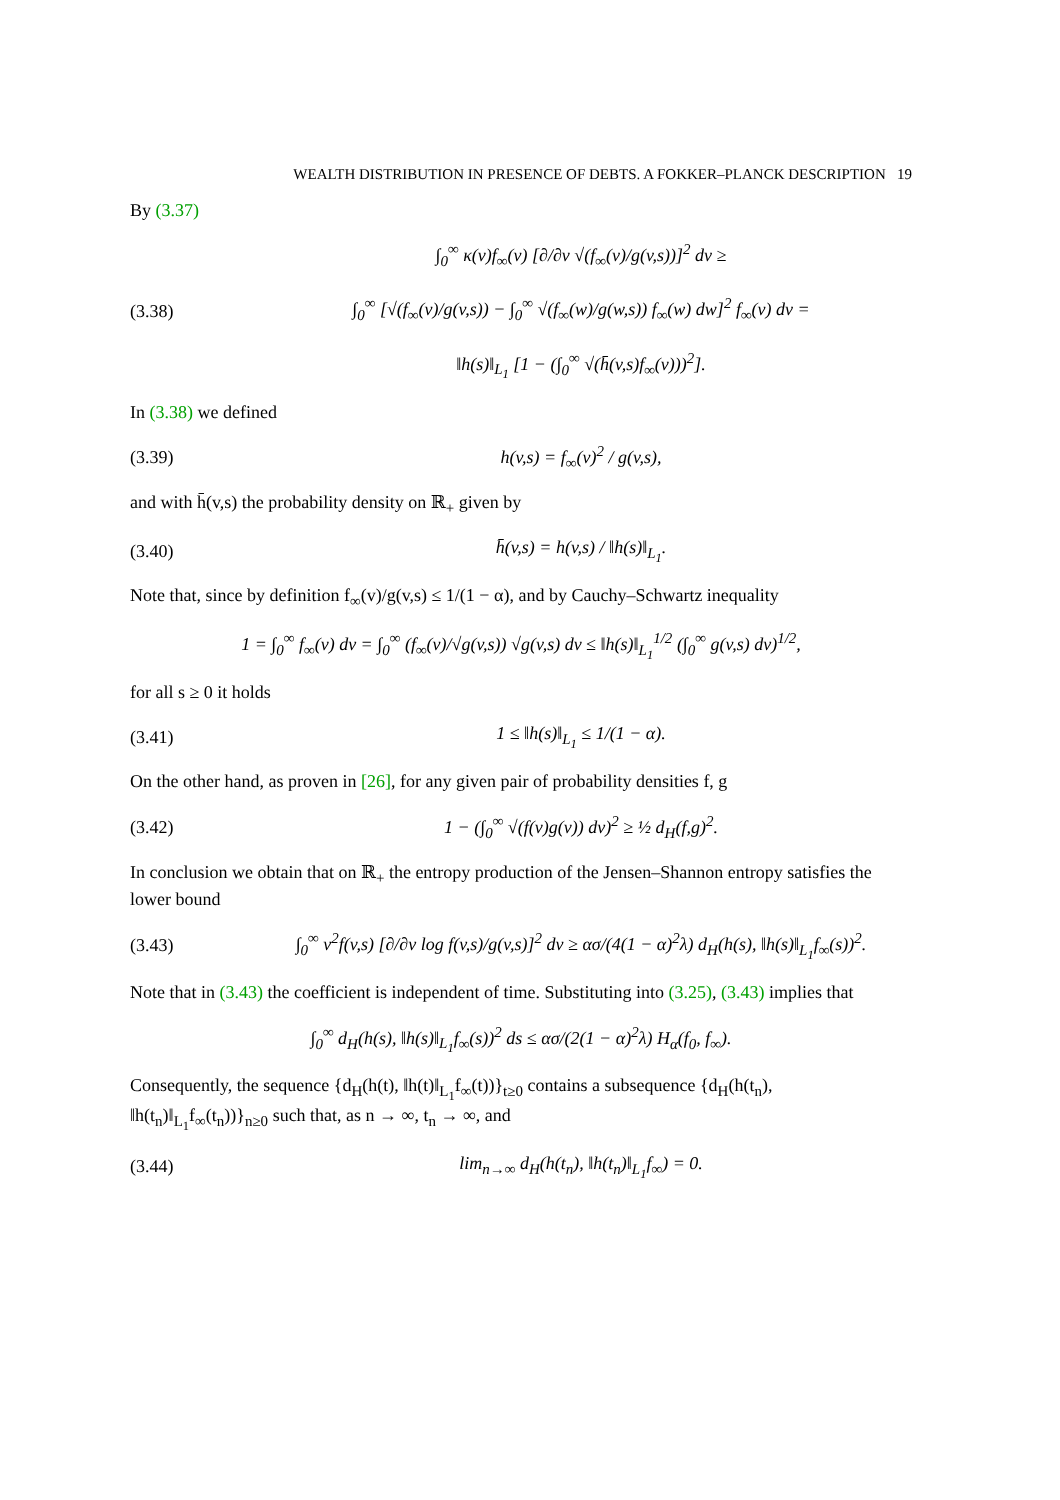WEALTH DISTRIBUTION IN PRESENCE OF DEBTS. A FOKKER–PLANCK DESCRIPTION 19
By (3.37)
(3.38) ∫<sub>0</sub><sup>∞</sup> κ(v)f<sub>∞</sub>(v) [∂/∂v √(f<sub>∞</sub>(v)/g(v,s))]<sup>2</sup> dv ≥
∫<sub>0</sub><sup>∞</sup> [√(f<sub>∞</sub>(v)/g(v,s)) − ∫<sub>0</sub><sup>∞</sup> √(f<sub>∞</sub>(w)/g(w,s)) f<sub>∞</sub>(w) dw]<sup>2</sup> f<sub>∞</sub>(v) dv =
‖h(s)‖<sub>L<sub>1</sub></sub> [1 − (∫<sub>0</sub><sup>∞</sup> √(h̄(v,s)f<sub>∞</sub>(v)))<sup>2</sup>].
In (3.38) we defined
(3.39) h(v,s) = f<sub>∞</sub>(v)<sup>2</sup> / g(v,s),
and with h̄(v,s) the probability density on ℝ<sub>+</sub> given by
(3.40) h̄(v,s) = h(v,s) / ‖h(s)‖<sub>L<sub>1</sub></sub>.
Note that, since by definition f<sub>∞</sub>(v)/g(v,s) ≤ 1/(1 − α), and by Cauchy–Schwartz inequality
1 = ∫<sub>0</sub><sup>∞</sup> f<sub>∞</sub>(v) dv = ∫<sub>0</sub><sup>∞</sup> (f<sub>∞</sub>(v)/√g(v,s)) √g(v,s) dv ≤ ‖h(s)‖<sub>L<sub>1</sub></sub><sup>1/2</sup> (∫<sub>0</sub><sup>∞</sup> g(v,s) dv)<sup>1/2</sup>,
for all s ≥ 0 it holds
(3.41) 1 ≤ ‖h(s)‖<sub>L<sub>1</sub></sub> ≤ 1/(1 − α).
On the other hand, as proven in [26], for any given pair of probability densities f, g
(3.42) 1 − (∫<sub>0</sub><sup>∞</sup> √(f(v)g(v)) dv)<sup>2</sup> ≥ ½ d<sub>H</sub>(f,g)<sup>2</sup>.
In conclusion we obtain that on ℝ<sub>+</sub> the entropy production of the Jensen–Shannon entropy satisfies the lower bound
(3.43) ∫<sub>0</sub><sup>∞</sup> v<sup>2</sup>f(v,s) [∂/∂v log f(v,s)/g(v,s)]<sup>2</sup> dv ≥ ασ/(4(1 − α)<sup>2</sup>λ) d<sub>H</sub>(h(s), ‖h(s)‖<sub>L<sub>1</sub></sub>f<sub>∞</sub>(s))<sup>2</sup>.
Note that in (3.43) the coefficient is independent of time. Substituting into (3.25), (3.43) implies that
∫<sub>0</sub><sup>∞</sup> d<sub>H</sub>(h(s), ‖h(s)‖<sub>L<sub>1</sub></sub>f<sub>∞</sub>(s))<sup>2</sup> ds ≤ ασ/(2(1 − α)<sup>2</sup>λ) H<sub>α</sub>(f<sub>0</sub>, f<sub>∞</sub>).
Consequently, the sequence {d<sub>H</sub>(h(t), ‖h(t)‖<sub>L<sub>1</sub></sub>f<sub>∞</sub>(t))}<sub>t≥0</sub> contains a subsequence {d<sub>H</sub>(h(t<sub>n</sub>), ‖h(t<sub>n</sub>)‖<sub>L<sub>1</sub></sub>f<sub>∞</sub>(t<sub>n</sub>))}<sub>n≥0</sub> such that, as n → ∞, t<sub>n</sub> → ∞, and
(3.44) lim<sub>n→∞</sub> d<sub>H</sub>(h(t<sub>n</sub>), ‖h(t<sub>n</sub>)‖<sub>L<sub>1</sub></sub>f<sub>∞</sub>) = 0.